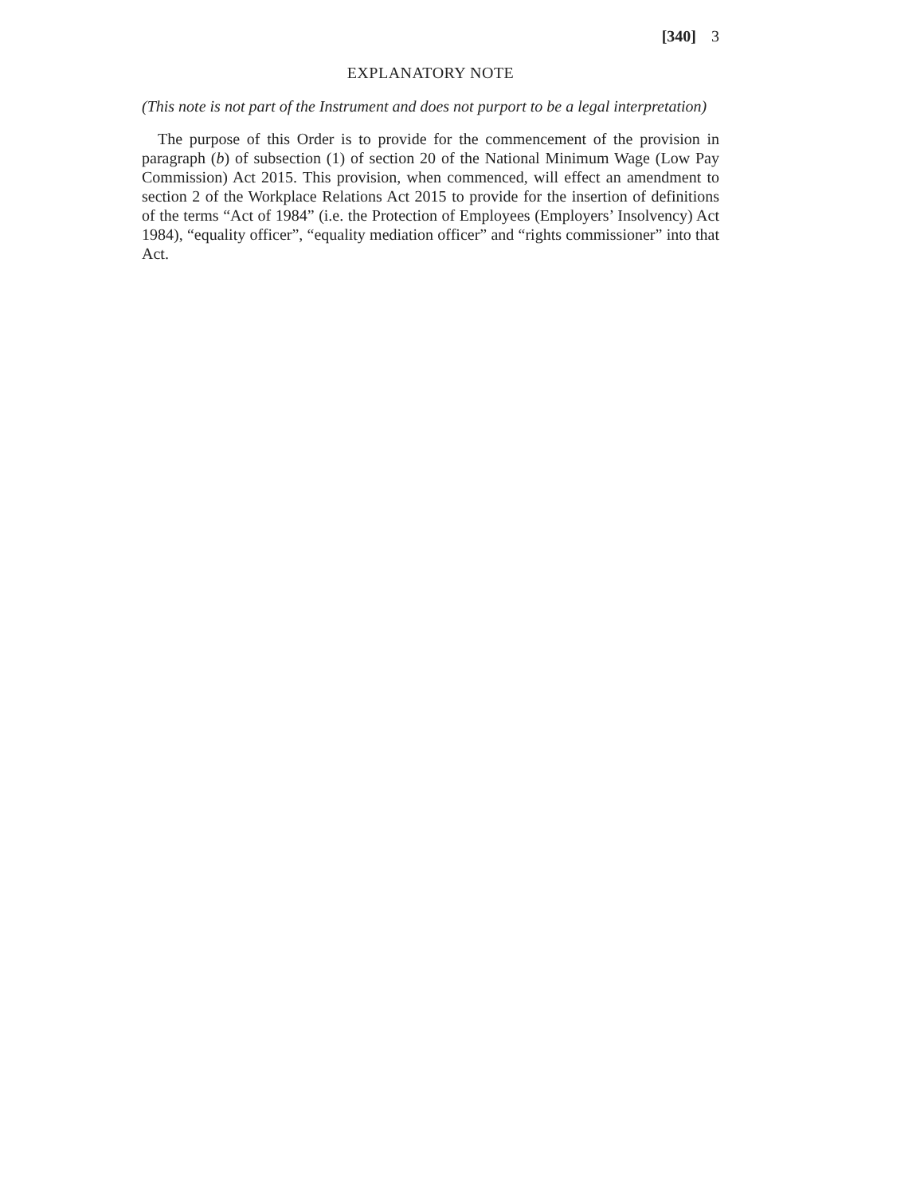[340] 3
EXPLANATORY NOTE
(This note is not part of the Instrument and does not purport to be a legal interpretation)
The purpose of this Order is to provide for the commencement of the provision in paragraph (b) of subsection (1) of section 20 of the National Minimum Wage (Low Pay Commission) Act 2015. This provision, when commenced, will effect an amendment to section 2 of the Workplace Relations Act 2015 to provide for the insertion of definitions of the terms “Act of 1984” (i.e. the Protection of Employees (Employers’ Insolvency) Act 1984), “equality officer”, “equality mediation officer” and “rights commissioner” into that Act.